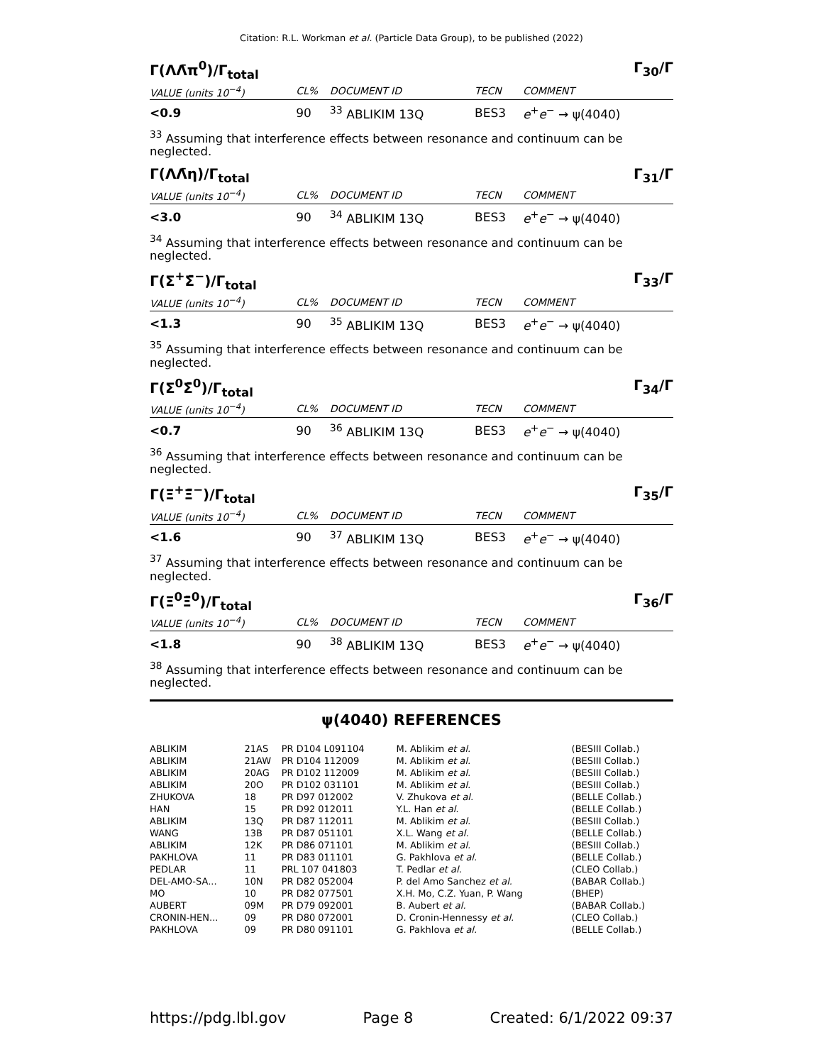Citation: R.L. Workman et al. (Particle Data Group), to be published (2022)
Γ(ΛΛ̄π<sup>0</sup>)/Γ<sub>total</sub> Γ<sub>30</sub>/Γ
| VALUE (units 10<sup>−4</sup>) | CL% | DOCUMENT ID | TECN | COMMENT |
| --- | --- | --- | --- | --- |
| <0.9 | 90 | <sup>33</sup> ABLIKIM 13Q | BES3 | e<sup>+</sup> e<sup>−</sup> → ψ(4040) |
<sup>33</sup> Assuming that interference effects between resonance and continuum can be neglected.
Γ(ΛΛ̄η)/Γ<sub>total</sub> Γ<sub>31</sub>/Γ
| VALUE (units 10<sup>−4</sup>) | CL% | DOCUMENT ID | TECN | COMMENT |
| --- | --- | --- | --- | --- |
| <3.0 | 90 | <sup>34</sup> ABLIKIM 13Q | BES3 | e<sup>+</sup> e<sup>−</sup> → ψ(4040) |
<sup>34</sup> Assuming that interference effects between resonance and continuum can be neglected.
Γ(Σ<sup>+</sup>Σ̄<sup>−</sup>)/Γ<sub>total</sub> Γ<sub>33</sub>/Γ
| VALUE (units 10<sup>−4</sup>) | CL% | DOCUMENT ID | TECN | COMMENT |
| --- | --- | --- | --- | --- |
| <1.3 | 90 | <sup>35</sup> ABLIKIM 13Q | BES3 | e<sup>+</sup> e<sup>−</sup> → ψ(4040) |
<sup>35</sup> Assuming that interference effects between resonance and continuum can be neglected.
Γ(Σ<sup>0</sup>Σ̄<sup>0</sup>)/Γ<sub>total</sub> Γ<sub>34</sub>/Γ
| VALUE (units 10<sup>−4</sup>) | CL% | DOCUMENT ID | TECN | COMMENT |
| --- | --- | --- | --- | --- |
| <0.7 | 90 | <sup>36</sup> ABLIKIM 13Q | BES3 | e<sup>+</sup> e<sup>−</sup> → ψ(4040) |
<sup>36</sup> Assuming that interference effects between resonance and continuum can be neglected.
Γ(Ξ<sup>+</sup>Ξ̄<sup>−</sup>)/Γ<sub>total</sub> Γ<sub>35</sub>/Γ
| VALUE (units 10<sup>−4</sup>) | CL% | DOCUMENT ID | TECN | COMMENT |
| --- | --- | --- | --- | --- |
| <1.6 | 90 | <sup>37</sup> ABLIKIM 13Q | BES3 | e<sup>+</sup> e<sup>−</sup> → ψ(4040) |
<sup>37</sup> Assuming that interference effects between resonance and continuum can be neglected.
Γ(Ξ<sup>0</sup>Ξ̄<sup>0</sup>)/Γ<sub>total</sub> Γ<sub>36</sub>/Γ
| VALUE (units 10<sup>−4</sup>) | CL% | DOCUMENT ID | TECN | COMMENT |
| --- | --- | --- | --- | --- |
| <1.8 | 90 | <sup>38</sup> ABLIKIM 13Q | BES3 | e<sup>+</sup> e<sup>−</sup> → ψ(4040) |
<sup>38</sup> Assuming that interference effects between resonance and continuum can be neglected.
ψ(4040) REFERENCES
| ABLIKIM | 21AS | PR D104 L091104 | M. Ablikim et al. | (BESIII Collab.) |
| ABLIKIM | 21AW | PR D104 112009 | M. Ablikim et al. | (BESIII Collab.) |
| ABLIKIM | 20AG | PR D102 112009 | M. Ablikim et al. | (BESIII Collab.) |
| ABLIKIM | 20O | PR D102 031101 | M. Ablikim et al. | (BESIII Collab.) |
| ZHUKOVA | 18 | PR D97 012002 | V. Zhukova et al. | (BELLE Collab.) |
| HAN | 15 | PR D92 012011 | Y.L. Han et al. | (BELLE Collab.) |
| ABLIKIM | 13Q | PR D87 112011 | M. Ablikim et al. | (BESIII Collab.) |
| WANG | 13B | PR D87 051101 | X.L. Wang et al. | (BELLE Collab.) |
| ABLIKIM | 12K | PR D86 071101 | M. Ablikim et al. | (BESIII Collab.) |
| PAKHLOVA | 11 | PR D83 011101 | G. Pakhlova et al. | (BELLE Collab.) |
| PEDLAR | 11 | PRL 107 041803 | T. Pedlar et al. | (CLEO Collab.) |
| DEL-AMO-SA... | 10N | PR D82 052004 | P. del Amo Sanchez et al. | (BABAR Collab.) |
| MO | 10 | PR D82 077501 | X.H. Mo, C.Z. Yuan, P. Wang | (BHEP) |
| AUBERT | 09M | PR D79 092001 | B. Aubert et al. | (BABAR Collab.) |
| CRONIN-HEN... | 09 | PR D80 072001 | D. Cronin-Hennessy et al. | (CLEO Collab.) |
| PAKHLOVA | 09 | PR D80 091101 | G. Pakhlova et al. | (BELLE Collab.) |
https://pdg.lbl.gov Page 8 Created: 6/1/2022 09:37